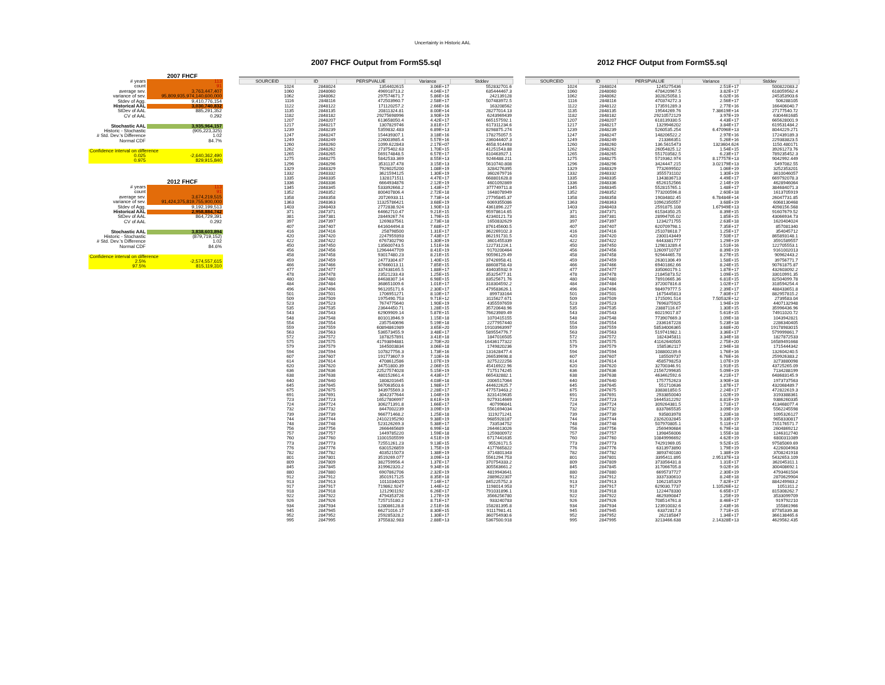Uncertainty in Historic AAL
2007 FHCF
| # years | 113 |
| count | 91 |
| average sev. | 3,763,447,407 |
| variance of sev. | 95,809,935,974,140,600,000 |
| Stdev of Agg. | 9,410,776,154 |
| Historical AAL | 3,030,740,832 |
| StDev of AAL | 885,291,352 |
| CV of AAL | 0.292 |
| Stochastic AAL | 3,935,964,157 |
| Historic - Stochastic | (905,223,325) |
| # Std. Dev.'s Difference | 1.02 |
| Normal CDF | 84.7% |
| Confidence interval on difference | |
| 0.025 | -2,640,362,490 |
| 0.975 | 829,915,840 |
2012 FHCF
| # years | 113 |
| count | 91 |
| average sev. | 3,674,219,515 |
| variance of sev. | 91,424,375,819,755,900,000 |
| Stdev of Agg. | 9,192,199,513 |
| Historical AAL | 2,958,884,742 |
| StDev of AAL | 864,729,391 |
| CV of AAL | 0.292 |
| Stochastic AAL | 3,838,603,894 |
| Historic - Stochastic | (879,719,152) |
| # Std. Dev.'s Difference | 1.02 |
| Normal CDF | 84.6% |
| Confidence interval on difference | |
| 2.5% | -2,574,557,615 |
| 97.5% | 815,119,310 |
2007 FHCF Output from FormS5.sql
| SOURCEID | ID | PERSPVALUE | Variance | Stddev |
| --- | --- | --- | --- | --- |
| 1024 | 2848024 | 1354402615 | 3.06E+17 | 552832701.6 |
| 1060 | 2848060 | 496918713.2 | 4.04E+17 | 635444467.3 |
| 1062 | 2848062 | 297574671.7 | 5.86E+16 | 242139128 |
| 1116 | 2848116 | 472503960.7 | 2.58E+17 | 507483972.5 |
| 1122 | 2848122 | 171120257.2 | 2.66E+16 | 163208562 |
| 1135 | 2848135 | 20811324.81 | 8.00E+14 | 28277014.13 |
| 1182 | 2848182 | 29275698996 | 3.90E+19 | 6243969439 |
| 1207 | 2848207 | 613658050.4 | 4.42E+17 | 665157592.1 |
| 1217 | 2848217 | 1307829746 | 3.81E+17 | 617311234.6 |
| 1239 | 2848239 | 5359832.483 | 6.89E+13 | 8298875.274 |
| 1247 | 2848247 | 154439307.1 | 3.18E+16 | 178275057.5 |
| 1249 | 2848249 | 226003985.4 | 5.57E+16 | 236044407.3 |
| 1260 | 2848260 | 1099.622843 | 2.17E+07 | 4658.914493 |
| 1262 | 2848262 | 27375402.63 | 1.70E+15 | 41251543.88 |
| 1265 | 2848265 | 569174848.5 | 6.57E+17 | 810463927.1 |
| 1275 | 2848275 | 5842533.369 | 8.55E+13 | 9246488.211 |
| 1296 | 2848296 | 3531137.478 | 3.15E+13 | 5610740.808 |
| 1329 | 2848329 | 7926025200 | 1.08E+19 | 3284276395 |
| 1332 | 2848332 | 3621594125 | 1.30E+19 | 3602679716 |
| 1335 | 2848335 | 1328171511 | 4.47E+17 | 668801628.8 |
| 1336 | 2848336 | 6664934876 | 2.12E+19 | 4601092869 |
| 1345 | 2848345 | 533392668.2 | 1.43E+17 | 377749711.8 |
| 1352 | 2848352 | 800407806.4 | 2.72E+18 | 1648078949 |
| 1358 | 2848358 | 20726933.11 | 7.73E+14 | 27795845.37 |
| 1363 | 2848363 | 11325786421 | 3.68E+19 | 6069355086 |
| 1403 | 2848403 | 2772838.924 | 1.90E+13 | 4361896.227 |
| 371 | 2847371 | 64662710.47 | 9.21E+15 | 95978614.65 |
| 381 | 2847381 | 28449267.74 | 1.79E+15 | 42340121.73 |
| 397 | 2847397 | 1269837561 | 2.73E+18 | 1650832629 |
| 407 | 2847407 | 641604494.8 | 7.68E+17 | 876145600.5 |
| 416 | 2847416 | 258798500 | 1.31E+17 | 362269102.3 |
| 420 | 2847420 | 2247959393 | 7.43E+17 | 862191731.5 |
| 422 | 2847422 | 6767302790 | 1.30E+19 | 3601455339 |
| 450 | 2847450 | 135600743.5 | 1.51E+16 | 122731224.1 |
| 456 | 2847456 | 12964447709 | 8.41E+19 | 9170200464 |
| 458 | 2847458 | 93017480.23 | 8.21E+15 | 90596129.49 |
| 459 | 2847459 | 24773304.67 | 1.40E+15 | 37426958.41 |
| 466 | 2847466 | 67666013.11 | 7.85E+15 | 88608758.43 |
| 477 | 2847477 | 337438165.5 | 1.88E+17 | 434035932.9 |
| 478 | 2847478 | 23521233.43 | 1.25E+15 | 35325477.31 |
| 480 | 2847480 | 84638307.14 | 6.98E+15 | 83525671.76 |
| 484 | 2847484 | 368651009.6 | 1.01E+17 | 318304592.2 |
| 496 | 2847496 | 961205171.6 | 2.30E+17 | 479583626.1 |
| 501 | 2847501 | 1706951271 | 8.10E+17 | 899733164 |
| 509 | 2847509 | 1975490.753 | 9.71E+12 | 3115627.671 |
| 523 | 2847523 | 7674775640 | 1.90E+19 | 4355597659 |
| 535 | 2847535 | 23644450.71 | 1.28E+15 | 35720648.96 |
| 543 | 2847543 | 62909909.14 | 5.87E+15 | 76623989.49 |
| 548 | 2847548 | 801013946.9 | 1.15E+18 | 1070415155 |
| 554 | 2847554 | 2357540696 | 5.19E+18 | 2277957440 |
| 559 | 2847559 | 60894861989 | 3.65E+20 | 19103963997 |
| 563 | 2847563 | 536573455.9 | 3.48E+17 | 589554776.7 |
| 572 | 2847572 | 1878257891 | 3.41E+18 | 1847016505 |
| 575 | 2847575 | 41793894881 | 2.70E+20 | 16436177322 |
| 579 | 2847579 | 1645003834 | 3.06E+18 | 1749820236 |
| 594 | 2847594 | 107827756.3 | 1.73E+16 | 131628477.4 |
| 607 | 2847607 | 191773607.9 | 7.10E+16 | 266539698.8 |
| 614 | 2847614 | 4708612586 | 1.07E+19 | 3275222256 |
| 620 | 2847620 | 34751800.39 | 2.06E+15 | 45416922.96 |
| 636 | 2847636 | 22527574028 | 5.15E+19 | 7175174245 |
| 638 | 2847638 | 480152661.4 | 4.43E+17 | 665432882.1 |
| 640 | 2847640 | 1808201645 | 4.03E+18 | 2006517064 |
| 645 | 2847645 | 567063503.6 | 1.98E+17 | 444622625.7 |
| 675 | 2847675 | 343975569.3 | 2.28E+17 | 477573463.2 |
| 691 | 2847691 | 3042377644 | 1.04E+19 | 3231419635 |
| 723 | 2847723 | 16527806997 | 8.61E+19 | 9279314669 |
| 724 | 2847724 | 306271391.8 | 1.66E+17 | 407996841 |
| 732 | 2847732 | 8447002239 | 3.09E+19 | 5561694034 |
| 739 | 2847739 | 966771468.2 | 1.25E+18 | 1119271241 |
| 744 | 2847744 | 24102195290 | 9.38E+19 | 9685928187 |
| 748 | 2847748 | 523126269.3 | 5.38E+17 | 733534752 |
| 756 | 2847756 | 2666465689 | 6.99E+18 | 2644613026 |
| 757 | 2847757 | 1449785220 | 1.59E+18 | 1259800972 |
| 760 | 2847760 | 11001505599 | 4.51E+19 | 6717441635 |
| 773 | 2847773 | 72551261.23 | 9.13E+15 | 95526171.5 |
| 776 | 2847776 | 6301526859 | 1.75E+19 | 4177665822 |
| 782 | 2847782 | 4035215073 | 1.38E+19 | 3714801343 |
| 801 | 2847801 | 3519269.077 | 3.09E+13 | 5561294.753 |
| 809 | 2847809 | 382759956.4 | 1.37E+17 | 370754333.2 |
| 845 | 2847845 | 319962320.2 | 9.34E+16 | 305563661.2 |
| 880 | 2847880 | 6907862706 | 2.32E+19 | 4819943641 |
| 912 | 2847912 | 3501917125 | 8.35E+18 | 2889622307 |
| 913 | 2847913 | 1011034029 | 7.14E+17 | 845225752.3 |
| 917 | 2847917 | 719862.9247 | 1.44E+12 | 1198014.953 |
| 918 | 2847918 | 1212901192 | 6.26E+17 | 791031896.1 |
| 922 | 2847922 | 4794353726 | 1.27E+19 | 3566256780 |
| 926 | 2847926 | 725715180.2 | 8.71E+17 | 933240783 |
| 934 | 2847934 | 128086128.8 | 2.51E+16 | 158281395.8 |
| 945 | 2847945 | 66271016.17 | 8.30E+15 | 91117981.41 |
| 952 | 2847952 | 259285328.2 | 1.30E+17 | 360754930.6 |
| 995 | 2847995 | 3755832.983 | 2.88E+13 | 5367500.918 |
2012 FHCF Output from FormS5.sql
| SOURCEID | ID | PERSPVALUE | Variance | Stddev |
| --- | --- | --- | --- | --- |
| 1024 | 2848024 | 1245275436 | 2.51E+17 | 500822083.2 |
| 1060 | 2848060 | 478420967.5 | 3.82E+17 | 618059562.4 |
| 1062 | 2848062 | 302825058.1 | 6.02E+16 | 245353903.6 |
| 1116 | 2848116 | 470374272.3 | 2.56E+17 | 506288105 |
| 1122 | 2848122 | 173591289.3 | 2.77E+16 | 166406040.7 |
| 1135 | 2848135 | 19544269.76 | 7.38619E+14 | 27177540.72 |
| 1182 | 2848182 | 29210572129 | 3.97E+19 | 6304461685 |
| 1207 | 2848207 | 618139330.5 | 4.43E+17 | 665628001.9 |
| 1217 | 2848217 | 1329946202 | 3.84E+17 | 619531484.2 |
| 1239 | 2848239 | 5260535.254 | 6.47096E+13 | 8044229.271 |
| 1247 | 2848247 | 148206522.2 | 2.97E+16 | 172439189.3 |
| 1249 | 2848249 | 213366351 | 5.26E+16 | 229383823.5 |
| 1260 | 2848260 | 136.5615473 | 1323604.624 | 1150.480171 |
| 1262 | 2848262 | 26054825.12 | 1.54E+15 | 39261273.76 |
| 1265 | 2848265 | 551703582.5 | 6.23E+17 | 789235452.3 |
| 1275 | 2848275 | 5719362.974 | 8.17757E+13 | 9042992.449 |
| 1296 | 2848296 | 3424447.215 | 3.02179E+13 | 5497082.55 |
| 1329 | 2848329 | 7732699502 | 1.06E+19 | 3252353201 |
| 1332 | 2848332 | 3555731102 | 1.30E+19 | 3610046057 |
| 1335 | 2848335 | 1343836713 | 4.49E+17 | 669792078.3 |
| 1336 | 2848336 | 6526152566 | 2.14E+19 | 4628946064 |
| 1345 | 2848345 | 552815765.1 | 1.48E+17 | 384684071.3 |
| 1352 | 2848352 | 773200596.8 | 2.60E+18 | 1613705919 |
| 1358 | 2848358 | 19034802.45 | 6.78484E+14 | 26047731.85 |
| 1363 | 2848363 | 10962350557 | 3.68E+19 | 6068130468 |
| 1403 | 2848403 | 2591875.108 | 1.67949E+13 | 4098156.568 |
| 371 | 2847371 | 61534350.25 | 8.39E+15 | 91607679.52 |
| 381 | 2847381 | 28994705.02 | 1.85E+15 | 43066934.73 |
| 397 | 2847397 | 1234271755 | 2.63E+18 | 1620404024 |
| 407 | 2847407 | 620709798.1 | 7.35E+17 | 857081340 |
| 416 | 2847416 | 251078618.7 | 1.25E+17 | 354045712 |
| 420 | 2847420 | 2300143449 | 7.50E+17 | 865893148.1 |
| 422 | 2847422 | 6443381777 | 1.29E+19 | 3591589557 |
| 450 | 2847450 | 129813289.4 | 1.51E+16 | 122705553.1 |
| 456 | 2847456 | 12609710737 | 8.39E+19 | 9161002013 |
| 458 | 2847458 | 92944465.78 | 8.27E+15 | 90962443.2 |
| 459 | 2847459 | 26301306.49 | 1.58E+15 | 39756771.7 |
| 466 | 2847466 | 69401862.66 | 8.24E+15 | 90761875.87 |
| 477 | 2847477 | 335060179.1 | 1.87E+17 | 432603092.2 |
| 478 | 2847478 | 21845873.52 | 1.09E+15 | 33010991.35 |
| 480 | 2847480 | 78910665.36 | 6.81E+15 | 82504099.78 |
| 484 | 2847484 | 372007816.8 | 1.02E+17 | 318594254.4 |
| 496 | 2847496 | 984979777.5 | 2.39E+17 | 488433651.8 |
| 501 | 2847501 | 1675445813 | 7.80E+17 | 882957815.2 |
| 509 | 2847509 | 1715091.514 | 7.50532E+12 | 2739583.04 |
| 523 | 2847523 | 7696375925 | 1.94E+19 | 4407132948 |
| 535 | 2847535 | 23887116.67 | 1.30E+15 | 35996436.96 |
| 543 | 2847543 | 60219017.87 | 5.61E+15 | 74911020.72 |
| 548 | 2847548 | 773907669.3 | 1.09E+18 | 1043942821 |
| 554 | 2847554 | 2336167228 | 5.23E+18 | 2286340405 |
| 559 | 2847559 | 58534006365 | 3.68E+20 | 19178983015 |
| 563 | 2847563 | 519741982.1 | 3.36E+17 | 579999861.7 |
| 572 | 2847572 | 1824345811 | 3.34E+18 | 1827872533 |
| 575 | 2847575 | 41162640505 | 2.75E+20 | 16589491668 |
| 579 | 2847579 | 1585362117 | 2.94E+18 | 1715444342 |
| 594 | 2847594 | 108800239.6 | 1.76E+16 | 132604240.5 |
| 607 | 2847607 | 185509737 | 6.76E+16 | 259926383.2 |
| 614 | 2847614 | 4585798253 | 1.07E+19 | 3273880098 |
| 620 | 2847620 | 32700346.91 | 1.91E+15 | 43725265.09 |
| 636 | 2847636 | 21567299635 | 5.09E+19 | 7134288199 |
| 638 | 2847638 | 463462592.6 | 4.21E+17 | 648683145.9 |
| 640 | 2847640 | 1757752623 | 3.90E+18 | 1973737563 |
| 645 | 2847645 | 551710636 | 1.87E+17 | 432068489.7 |
| 675 | 2847675 | 338381850.5 | 2.24E+17 | 472822619.3 |
| 691 | 2847691 | 2933850040 | 1.02E+19 | 3193388361 |
| 723 | 2847723 | 16445312292 | 8.81E+19 | 9386260335 |
| 724 | 2847724 | 309264381.5 | 1.71E+17 | 413468077.4 |
| 732 | 2847732 | 8337865535 | 3.09E+19 | 5562245598 |
| 739 | 2847739 | 935803978 | 1.20E+18 | 1095326127 |
| 744 | 2847744 | 23262032845 | 9.33E+19 | 9658330817 |
| 748 | 2847748 | 507970805.1 | 5.11E+17 | 715176571.7 |
| 756 | 2847756 | 2569490684 | 6.79E+18 | 2604869212 |
| 757 | 2847757 | 1398456006 | 1.55E+18 | 1246312740 |
| 760 | 2847760 | 10849996692 | 4.62E+19 | 6800311089 |
| 773 | 2847773 | 74291969.05 | 9.52E+15 | 97585069.69 |
| 776 | 2847776 | 6313973890 | 1.79E+19 | 4226004963 |
| 782 | 2847782 | 3893740180 | 1.38E+19 | 3708241918 |
| 801 | 2847801 | 3395411.895 | 2.95137E+13 | 5432653.109 |
| 809 | 2847809 | 373356431.8 | 1.31E+17 | 362045311.1 |
| 845 | 2847845 | 317066705.8 | 9.02E+16 | 300408692.1 |
| 880 | 2847880 | 6695737727 | 2.30E+19 | 4793461504 |
| 912 | 2847912 | 3337330610 | 8.24E+18 | 2870629904 |
| 913 | 2847913 | 1062185329 | 7.82E+17 | 884249983.2 |
| 917 | 2847917 | 629030.7737 | 1.10526E+12 | 1051311.2 |
| 918 | 2847918 | 1224478330 | 6.65E+17 | 815308262.7 |
| 922 | 2847922 | 4629390847 | 1.25E+19 | 3533099709 |
| 926 | 2847926 | 708514761.8 | 8.46E+17 | 919792210 |
| 934 | 2847934 | 123910032.6 | 2.43E+16 | 155861966 |
| 945 | 2847945 | 63372817.8 | 7.71E+15 | 87785339.38 |
| 952 | 2847952 | 262185847 | 1.34E+17 | 366138465.6 |
| 995 | 2847995 | 3213466.638 | 2.14328E+13 | 4629562.435 |